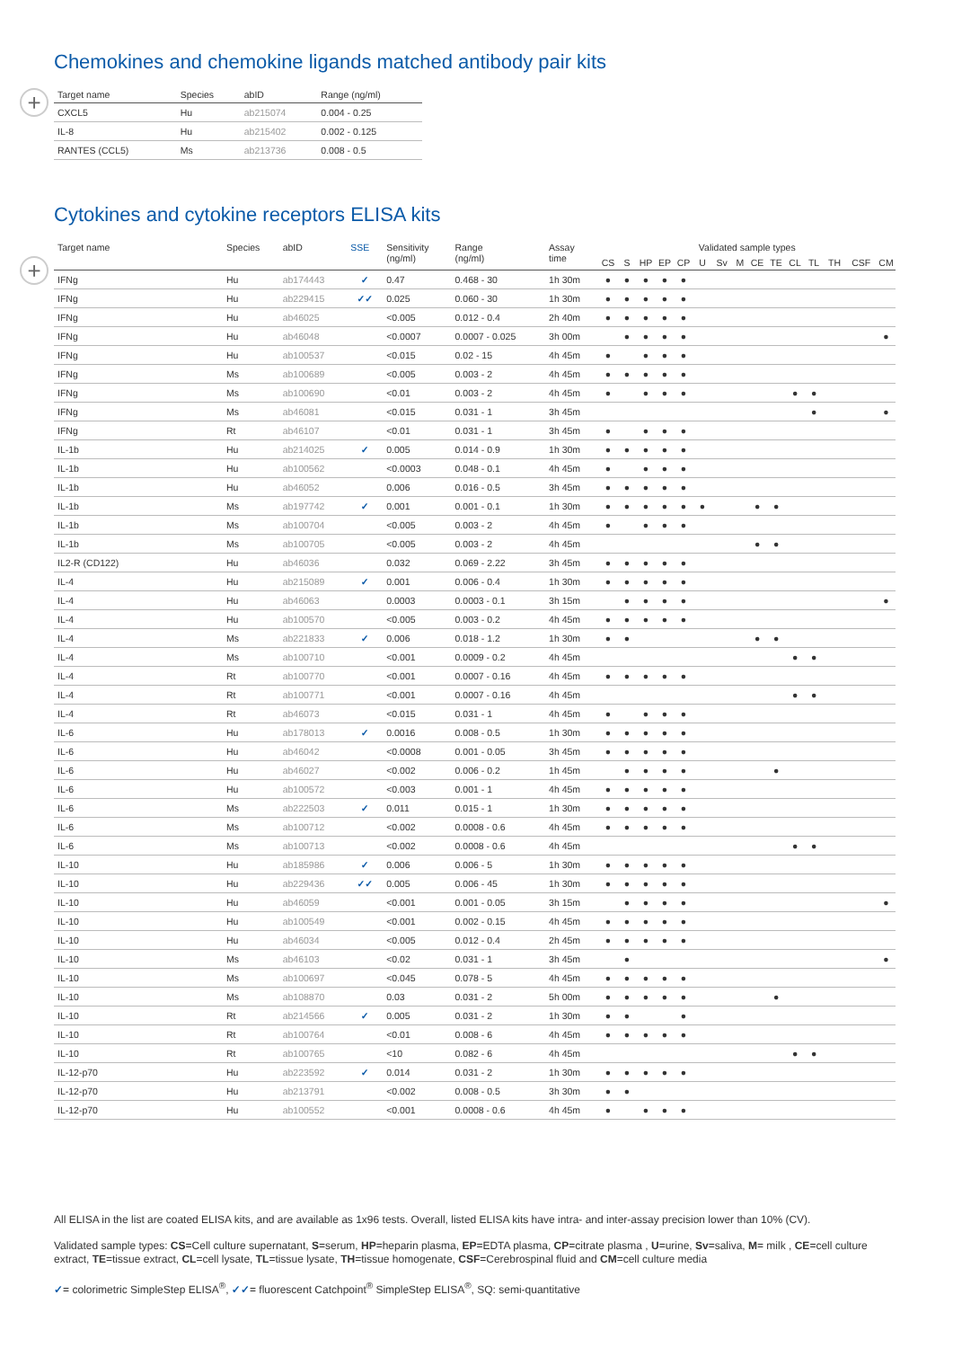Chemokines and chemokine ligands matched antibody pair kits
+
| Target name | Species | abID | Range (ng/ml) |
| --- | --- | --- | --- |
| CXCL5 | Hu | ab215074 | 0.004 - 0.25 |
| IL-8 | Hu | ab215402 | 0.002 - 0.125 |
| RANTES (CCL5) | Ms | ab213736 | 0.008 - 0.5 |
Cytokines and cytokine receptors ELISA kits
+
| Target name | Species | abID | SSE | Sensitivity (ng/ml) | Range (ng/ml) | Assay time | Validated sample types | | | | | | | | | | | | | | |
| --- | --- | --- | --- | --- | --- | --- | --- | --- | --- | --- | --- | --- | --- | --- | --- | --- | --- | --- | --- | --- | --- |
| | | | | | | | CS | S | HP | EP | CP | U | Sv | M | CE | TE | CL | TL | TH | CSF | CM |
| IFNg | Hu | ab174443 | ✓ | 0.47 | 0.468 - 30 | 1h 30m | ● | ● | ● | ● | ● | | | | | | | | | | |
| IFNg | Hu | ab229415 | ✓✓ | 0.025 | 0.060 - 30 | 1h 30m | ● | ● | ● | ● | ● | | | | | | | | | | |
| IFNg | Hu | ab46025 | | <0.005 | 0.012 - 0.4 | 2h 40m | ● | ● | ● | ● | ● | | | | | | | | | | |
| IFNg | Hu | ab46048 | | <0.0007 | 0.0007 - 0.025 | 3h 00m | | ● | ● | ● | ● | | | | | | | | | | ● |
| IFNg | Hu | ab100537 | | <0.015 | 0.02 - 15 | 4h 45m | ● | | ● | ● | ● | | | | | | | | | | |
| IFNg | Ms | ab100689 | | <0.005 | 0.003 - 2 | 4h 45m | ● | ● | ● | ● | ● | | | | | | | | | | |
| IFNg | Ms | ab100690 | | <0.01 | 0.003 - 2 | 4h 45m | ● | | ● | ● | ● | | | | | | ● | ● | | | |
| IFNg | Ms | ab46081 | | <0.015 | 0.031 - 1 | 3h 45m | | | | | | | | | | | | ● | | | ● |
| IFNg | Rt | ab46107 | | <0.01 | 0.031 - 1 | 3h 45m | ● | | ● | ● | ● | | | | | | | | | | |
| IL-1b | Hu | ab214025 | ✓ | 0.005 | 0.014 - 0.9 | 1h 30m | ● | ● | ● | ● | ● | | | | | | | | | | |
| IL-1b | Hu | ab100562 | | <0.0003 | 0.048 - 0.1 | 4h 45m | ● | | ● | ● | ● | | | | | | | | | | |
| IL-1b | Hu | ab46052 | | 0.006 | 0.016 - 0.5 | 3h 45m | ● | ● | ● | ● | ● | | | | | | | | | | |
| IL-1b | Ms | ab197742 | ✓ | 0.001 | 0.001 - 0.1 | 1h 30m | ● | ● | ● | ● | ● | ● | | | ● | ● | | | | | |
| IL-1b | Ms | ab100704 | | <0.005 | 0.003 - 2 | 4h 45m | ● | | ● | ● | ● | | | | | | | | | | |
| IL-1b | Ms | ab100705 | | <0.005 | 0.003 - 2 | 4h 45m | | | | | | | | | ● | ● | | | | | |
| IL2-R (CD122) | Hu | ab46036 | | 0.032 | 0.069 - 2.22 | 3h 45m | ● | ● | ● | ● | ● | | | | | | | | | | |
| IL-4 | Hu | ab215089 | ✓ | 0.001 | 0.006 - 0.4 | 1h 30m | ● | ● | ● | ● | ● | | | | | | | | | | |
| IL-4 | Hu | ab46063 | | 0.0003 | 0.0003 - 0.1 | 3h 15m | | ● | ● | ● | ● | | | | | | | | | | ● |
| IL-4 | Hu | ab100570 | | <0.005 | 0.003 - 0.2 | 4h 45m | ● | ● | ● | ● | ● | | | | | | | | | | |
| IL-4 | Ms | ab221833 | ✓ | 0.006 | 0.018 - 1.2 | 1h 30m | ● | ● | | | | | | | ● | ● | | | | | |
| IL-4 | Ms | ab100710 | | <0.001 | 0.0009 - 0.2 | 4h 45m | | | | | | | | | | | ● | ● | | | |
| IL-4 | Rt | ab100770 | | <0.001 | 0.0007 - 0.16 | 4h 45m | ● | ● | ● | ● | ● | | | | | | | | | | |
| IL-4 | Rt | ab100771 | | <0.001 | 0.0007 - 0.16 | 4h 45m | | | | | | | | | | | ● | ● | | | |
| IL-4 | Rt | ab46073 | | <0.015 | 0.031 - 1 | 4h 45m | ● | | ● | ● | ● | | | | | | | | | | |
| IL-6 | Hu | ab178013 | ✓ | 0.0016 | 0.008 - 0.5 | 1h 30m | ● | ● | ● | ● | ● | | | | | | | | | | |
| IL-6 | Hu | ab46042 | | <0.0008 | 0.001 - 0.05 | 3h 45m | ● | ● | ● | ● | ● | | | | | | | | | | |
| IL-6 | Hu | ab46027 | | <0.002 | 0.006 - 0.2 | 1h 45m | | ● | ● | ● | ● | | | | | ● | | | | | |
| IL-6 | Hu | ab100572 | | <0.003 | 0.001 - 1 | 4h 45m | ● | ● | ● | ● | ● | | | | | | | | | | |
| IL-6 | Ms | ab222503 | ✓ | 0.011 | 0.015 - 1 | 1h 30m | ● | ● | ● | ● | ● | | | | | | | | | | |
| IL-6 | Ms | ab100712 | | <0.002 | 0.0008 - 0.6 | 4h 45m | ● | ● | ● | ● | ● | | | | | | | | | | |
| IL-6 | Ms | ab100713 | | <0.002 | 0.0008 - 0.6 | 4h 45m | | | | | | | | | | | ● | ● | | | |
| IL-10 | Hu | ab185986 | ✓ | 0.006 | 0.006 - 5 | 1h 30m | ● | ● | ● | ● | ● | | | | | | | | | | |
| IL-10 | Hu | ab229436 | ✓✓ | 0.005 | 0.006 - 45 | 1h 30m | ● | ● | ● | ● | ● | | | | | | | | | | |
| IL-10 | Hu | ab46059 | | <0.001 | 0.001 - 0.05 | 3h 15m | | ● | ● | ● | ● | | | | | | | | | | ● |
| IL-10 | Hu | ab100549 | | <0.001 | 0.002 - 0.15 | 4h 45m | ● | ● | ● | ● | ● | | | | | | | | | | |
| IL-10 | Hu | ab46034 | | <0.005 | 0.012 - 0.4 | 2h 45m | ● | ● | ● | ● | ● | | | | | | | | | | |
| IL-10 | Ms | ab46103 | | <0.02 | 0.031 - 1 | 3h 45m | | ● | | | | | | | | | | | | | ● |
| IL-10 | Ms | ab100697 | | <0.045 | 0.078 - 5 | 4h 45m | ● | ● | ● | ● | ● | | | | | | | | | | |
| IL-10 | Ms | ab108870 | | 0.03 | 0.031 - 2 | 5h 00m | ● | ● | ● | ● | ● | | | | | ● | | | | | |
| IL-10 | Rt | ab214566 | ✓ | 0.005 | 0.031 - 2 | 1h 30m | ● | ● | | | ● | | | | | | | | | | |
| IL-10 | Rt | ab100764 | | <0.01 | 0.008 - 6 | 4h 45m | ● | ● | ● | ● | ● | | | | | | | | | | |
| IL-10 | Rt | ab100765 | | <10 | 0.082 - 6 | 4h 45m | | | | | | | | | | | ● | ● | | | |
| IL-12-p70 | Hu | ab223592 | ✓ | 0.014 | 0.031 - 2 | 1h 30m | ● | ● | ● | ● | ● | | | | | | | | | | |
| IL-12-p70 | Hu | ab213791 | | <0.002 | 0.008 - 0.5 | 3h 30m | ● | ● | | | | | | | | | | | | | |
| IL-12-p70 | Hu | ab100552 | | <0.001 | 0.0008 - 0.6 | 4h 45m | ● | | ● | ● | ● | | | | | | | | | | |
All ELISA in the list are coated ELISA kits, and are available as 1x96 tests. Overall, listed ELISA kits have intra- and inter-assay precision lower than 10% (CV).
Validated sample types: CS=Cell culture supernatant, S=serum, HP=heparin plasma, EP=EDTA plasma, CP=citrate plasma , U=urine, Sv=saliva, M= milk , CE=cell culture extract, TE=tissue extract, CL=cell lysate, TL=tissue lysate, TH=tissue homogenate, CSF=Cerebrospinal fluid and CM=cell culture media
✓= colorimetric SimpleStep ELISA<sup>®</sup>, ✓✓= fluorescent Catchpoint<sup>®</sup> SimpleStep ELISA<sup>®</sup>, SQ: semi-quantitative